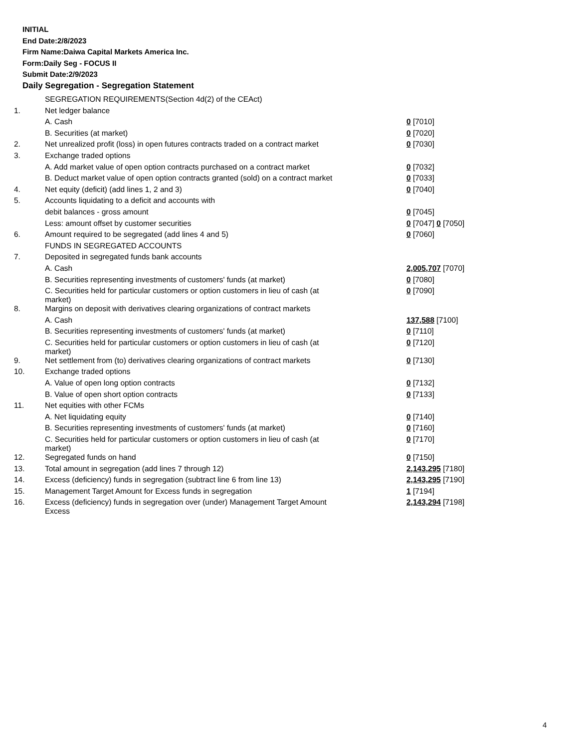INITIAL
End Date:2/8/2023
Firm Name:Daiwa Capital Markets America Inc.
Form:Daily Seg - FOCUS II
Submit Date:2/9/2023
Daily Segregation - Segregation Statement
| | SEGREGATION REQUIREMENTS(Section 4d(2) of the CEAct) | |
| 1. | Net ledger balance | |
| | A. Cash | 0 [7010] |
| | B. Securities (at market) | 0 [7020] |
| 2. | Net unrealized profit (loss) in open futures contracts traded on a contract market | 0 [7030] |
| 3. | Exchange traded options | |
| | A. Add market value of open option contracts purchased on a contract market | 0 [7032] |
| | B. Deduct market value of open option contracts granted (sold) on a contract market | 0 [7033] |
| 4. | Net equity (deficit) (add lines 1, 2 and 3) | 0 [7040] |
| 5. | Accounts liquidating to a deficit and accounts with | |
| | debit balances - gross amount | 0 [7045] |
| | Less: amount offset by customer securities | 0 [7047] 0 [7050] |
| 6. | Amount required to be segregated (add lines 4 and 5) | 0 [7060] |
| | FUNDS IN SEGREGATED ACCOUNTS | |
| 7. | Deposited in segregated funds bank accounts | |
| | A. Cash | 2,005,707 [7070] |
| | B. Securities representing investments of customers' funds (at market) | 0 [7080] |
| | C. Securities held for particular customers or option customers in lieu of cash (at market) | 0 [7090] |
| 8. | Margins on deposit with derivatives clearing organizations of contract markets | |
| | A. Cash | 137,588 [7100] |
| | B. Securities representing investments of customers' funds (at market) | 0 [7110] |
| | C. Securities held for particular customers or option customers in lieu of cash (at market) | 0 [7120] |
| 9. | Net settlement from (to) derivatives clearing organizations of contract markets | 0 [7130] |
| 10. | Exchange traded options | |
| | A. Value of open long option contracts | 0 [7132] |
| | B. Value of open short option contracts | 0 [7133] |
| 11. | Net equities with other FCMs | |
| | A. Net liquidating equity | 0 [7140] |
| | B. Securities representing investments of customers' funds (at market) | 0 [7160] |
| | C. Securities held for particular customers or option customers in lieu of cash (at market) | 0 [7170] |
| 12. | Segregated funds on hand | 0 [7150] |
| 13. | Total amount in segregation (add lines 7 through 12) | 2,143,295 [7180] |
| 14. | Excess (deficiency) funds in segregation (subtract line 6 from line 13) | 2,143,295 [7190] |
| 15. | Management Target Amount for Excess funds in segregation | 1 [7194] |
| 16. | Excess (deficiency) funds in segregation over (under) Management Target Amount Excess | 2,143,294 [7198] |
4